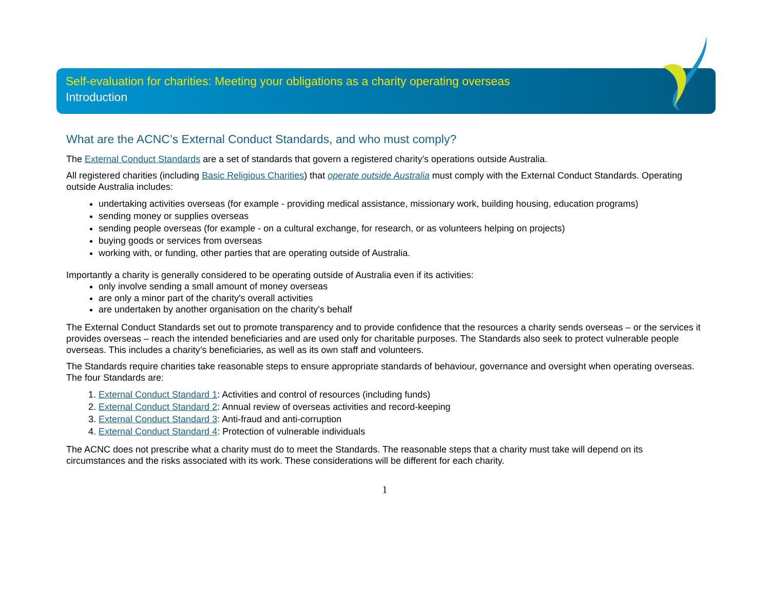Self-evaluation for charities: Meeting your obligations as a charity operating overseas
Introduction
What are the ACNC’s External Conduct Standards, and who must comply?
The External Conduct Standards are a set of standards that govern a registered charity’s operations outside Australia.
All registered charities (including Basic Religious Charities) that operate outside Australia must comply with the External Conduct Standards. Operating outside Australia includes:
undertaking activities overseas (for example - providing medical assistance, missionary work, building housing, education programs)
sending money or supplies overseas
sending people overseas (for example - on a cultural exchange, for research, or as volunteers helping on projects)
buying goods or services from overseas
working with, or funding, other parties that are operating outside of Australia.
Importantly a charity is generally considered to be operating outside of Australia even if its activities:
only involve sending a small amount of money overseas
are only a minor part of the charity's overall activities
are undertaken by another organisation on the charity’s behalf
The External Conduct Standards set out to promote transparency and to provide confidence that the resources a charity sends overseas – or the services it provides overseas – reach the intended beneficiaries and are used only for charitable purposes. The Standards also seek to protect vulnerable people overseas. This includes a charity’s beneficiaries, as well as its own staff and volunteers.
The Standards require charities take reasonable steps to ensure appropriate standards of behaviour, governance and oversight when operating overseas. The four Standards are:
1. External Conduct Standard 1: Activities and control of resources (including funds)
2. External Conduct Standard 2: Annual review of overseas activities and record-keeping
3. External Conduct Standard 3: Anti-fraud and anti-corruption
4. External Conduct Standard 4: Protection of vulnerable individuals
The ACNC does not prescribe what a charity must do to meet the Standards. The reasonable steps that a charity must take will depend on its circumstances and the risks associated with its work. These considerations will be different for each charity.
1